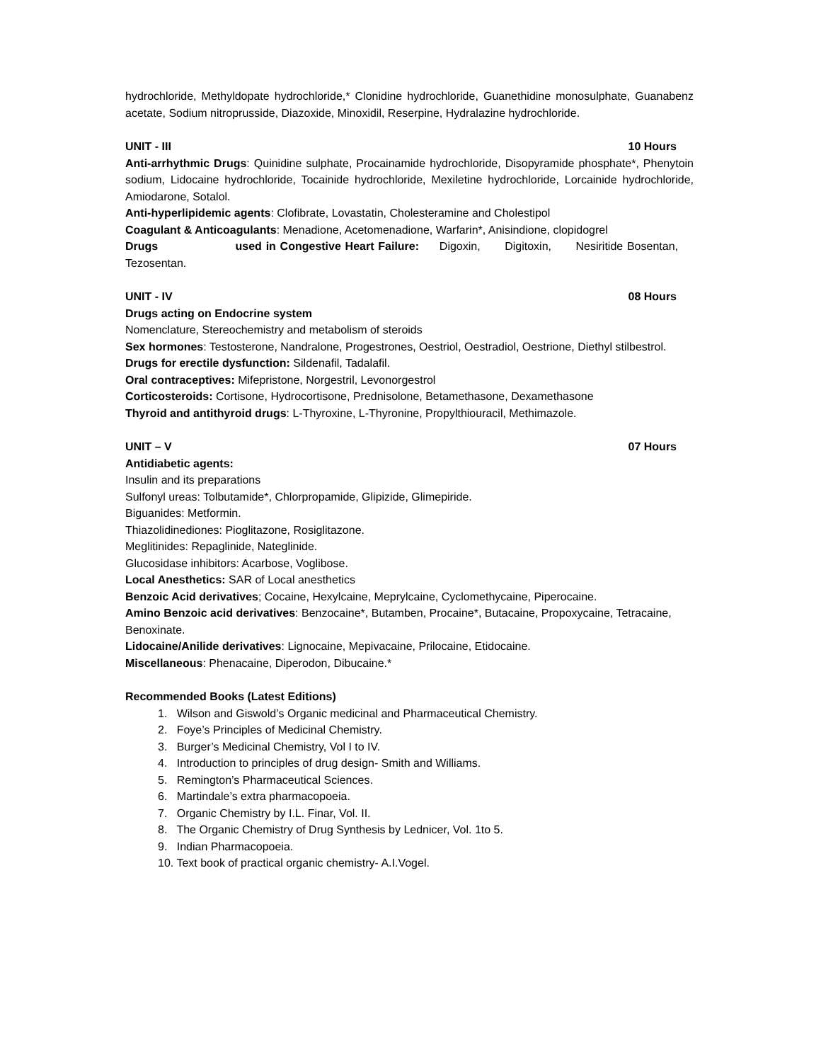hydrochloride, Methyldopate hydrochloride,* Clonidine hydrochloride, Guanethidine monosulphate, Guanabenz acetate, Sodium nitroprusside, Diazoxide, Minoxidil, Reserpine, Hydralazine hydrochloride.
UNIT - III 10 Hours
Anti-arrhythmic Drugs: Quinidine sulphate, Procainamide hydrochloride, Disopyramide phosphate*, Phenytoin sodium, Lidocaine hydrochloride, Tocainide hydrochloride, Mexiletine hydrochloride, Lorcainide hydrochloride, Amiodarone, Sotalol.
Anti-hyperlipidemic agents: Clofibrate, Lovastatin, Cholesteramine and Cholestipol
Coagulant & Anticoagulants: Menadione, Acetomenadione, Warfarin*, Anisindione, clopidogrel
Drugs used in Congestive Heart Failure: Digoxin, Digitoxin, Nesiritide Bosentan, Tezosentan.
UNIT - IV 08 Hours
Drugs acting on Endocrine system
Nomenclature, Stereochemistry and metabolism of steroids
Sex hormones: Testosterone, Nandralone, Progestrones, Oestriol, Oestradiol, Oestrione, Diethyl stilbestrol.
Drugs for erectile dysfunction: Sildenafil, Tadalafil.
Oral contraceptives: Mifepristone, Norgestril, Levonorgestrol
Corticosteroids: Cortisone, Hydrocortisone, Prednisolone, Betamethasone, Dexamethasone
Thyroid and antithyroid drugs: L-Thyroxine, L-Thyronine, Propylthiouracil, Methimazole.
UNIT – V 07 Hours
Antidiabetic agents:
Insulin and its preparations
Sulfonyl ureas: Tolbutamide*, Chlorpropamide, Glipizide, Glimepiride.
Biguanides: Metformin.
Thiazolidinediones: Pioglitazone, Rosiglitazone.
Meglitinides: Repaglinide, Nateglinide.
Glucosidase inhibitors: Acarbose, Voglibose.
Local Anesthetics: SAR of Local anesthetics
Benzoic Acid derivatives; Cocaine, Hexylcaine, Meprylcaine, Cyclomethycaine, Piperocaine.
Amino Benzoic acid derivatives: Benzocaine*, Butamben, Procaine*, Butacaine, Propoxycaine, Tetracaine, Benoxinate.
Lidocaine/Anilide derivatives: Lignocaine, Mepivacaine, Prilocaine, Etidocaine.
Miscellaneous: Phenacaine, Diperodon, Dibucaine.*
Recommended Books (Latest Editions)
1. Wilson and Giswold’s Organic medicinal and Pharmaceutical Chemistry.
2. Foye’s Principles of Medicinal Chemistry.
3. Burger’s Medicinal Chemistry, Vol I to IV.
4. Introduction to principles of drug design- Smith and Williams.
5. Remington’s Pharmaceutical Sciences.
6. Martindale’s extra pharmacopoeia.
7. Organic Chemistry by I.L. Finar, Vol. II.
8. The Organic Chemistry of Drug Synthesis by Lednicer, Vol. 1to 5.
9. Indian Pharmacopoeia.
10. Text book of practical organic chemistry- A.I.Vogel.